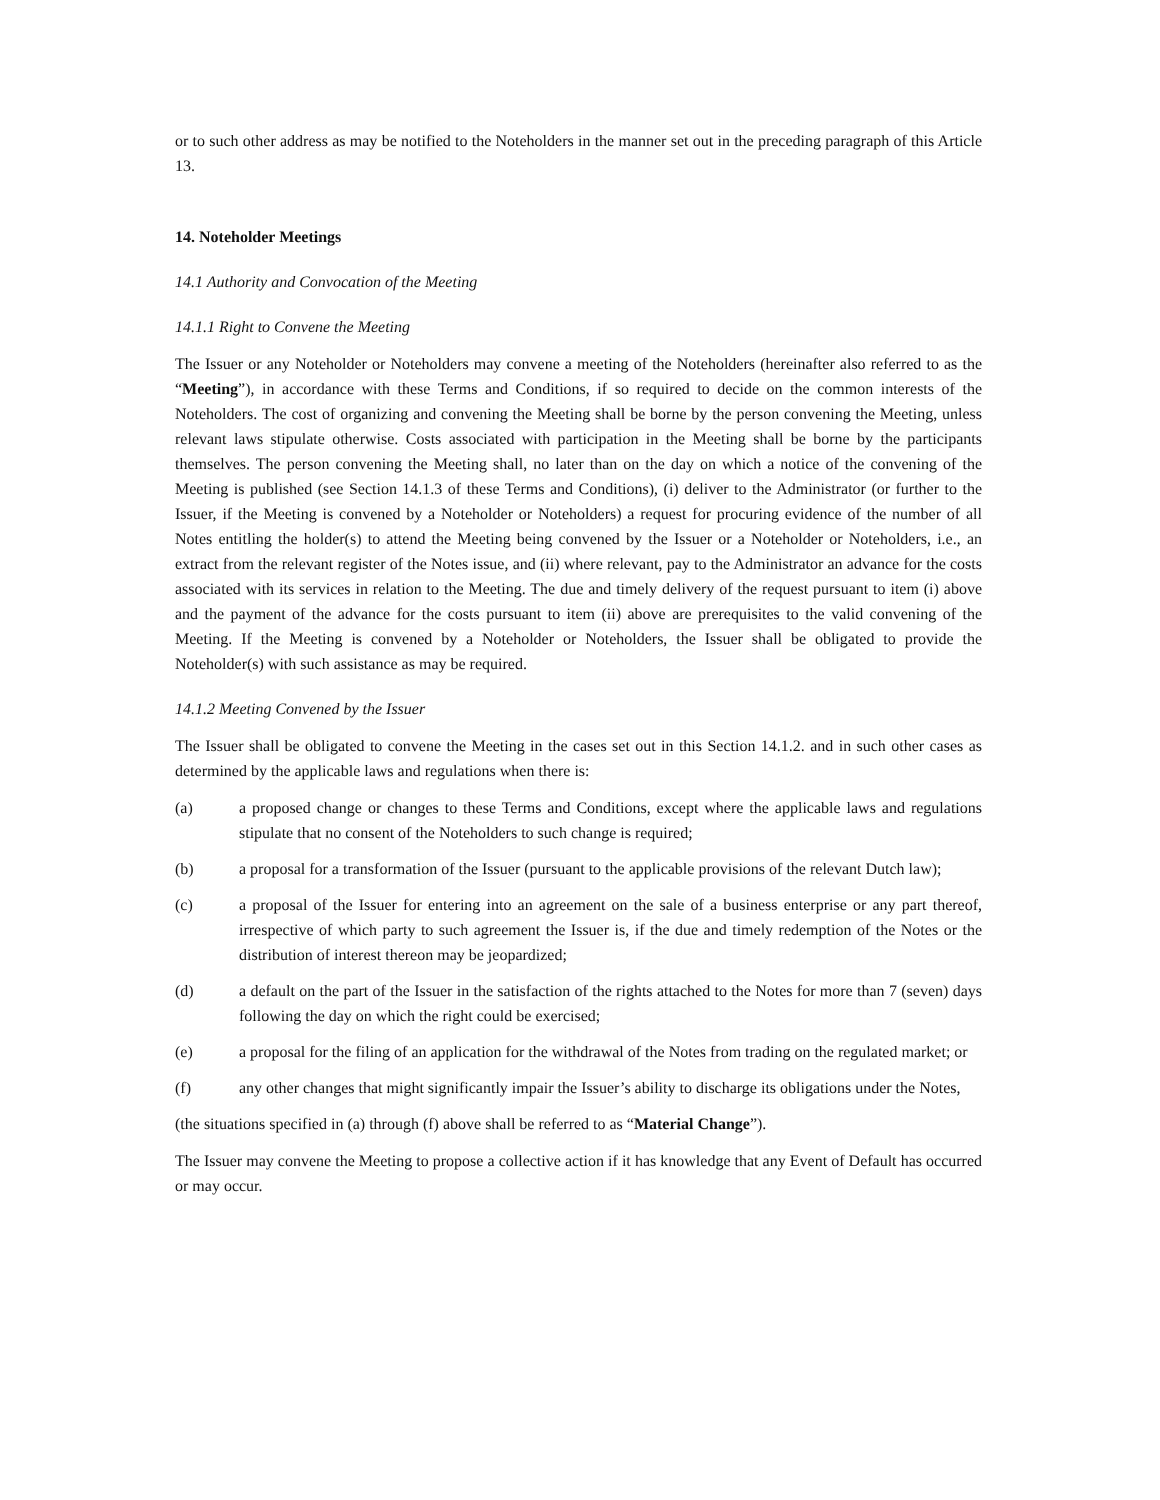or to such other address as may be notified to the Noteholders in the manner set out in the preceding paragraph of this Article 13.
14. Noteholder Meetings
14.1 Authority and Convocation of the Meeting
14.1.1 Right to Convene the Meeting
The Issuer or any Noteholder or Noteholders may convene a meeting of the Noteholders (hereinafter also referred to as the “Meeting”), in accordance with these Terms and Conditions, if so required to decide on the common interests of the Noteholders. The cost of organizing and convening the Meeting shall be borne by the person convening the Meeting, unless relevant laws stipulate otherwise. Costs associated with participation in the Meeting shall be borne by the participants themselves. The person convening the Meeting shall, no later than on the day on which a notice of the convening of the Meeting is published (see Section 14.1.3 of these Terms and Conditions), (i) deliver to the Administrator (or further to the Issuer, if the Meeting is convened by a Noteholder or Noteholders) a request for procuring evidence of the number of all Notes entitling the holder(s) to attend the Meeting being convened by the Issuer or a Noteholder or Noteholders, i.e., an extract from the relevant register of the Notes issue, and (ii) where relevant, pay to the Administrator an advance for the costs associated with its services in relation to the Meeting. The due and timely delivery of the request pursuant to item (i) above and the payment of the advance for the costs pursuant to item (ii) above are prerequisites to the valid convening of the Meeting. If the Meeting is convened by a Noteholder or Noteholders, the Issuer shall be obligated to provide the Noteholder(s) with such assistance as may be required.
14.1.2 Meeting Convened by the Issuer
The Issuer shall be obligated to convene the Meeting in the cases set out in this Section 14.1.2. and in such other cases as determined by the applicable laws and regulations when there is:
(a) a proposed change or changes to these Terms and Conditions, except where the applicable laws and regulations stipulate that no consent of the Noteholders to such change is required;
(b) a proposal for a transformation of the Issuer (pursuant to the applicable provisions of the relevant Dutch law);
(c) a proposal of the Issuer for entering into an agreement on the sale of a business enterprise or any part thereof, irrespective of which party to such agreement the Issuer is, if the due and timely redemption of the Notes or the distribution of interest thereon may be jeopardized;
(d) a default on the part of the Issuer in the satisfaction of the rights attached to the Notes for more than 7 (seven) days following the day on which the right could be exercised;
(e) a proposal for the filing of an application for the withdrawal of the Notes from trading on the regulated market; or
(f) any other changes that might significantly impair the Issuer’s ability to discharge its obligations under the Notes,
(the situations specified in (a) through (f) above shall be referred to as “Material Change”).
The Issuer may convene the Meeting to propose a collective action if it has knowledge that any Event of Default has occurred or may occur.